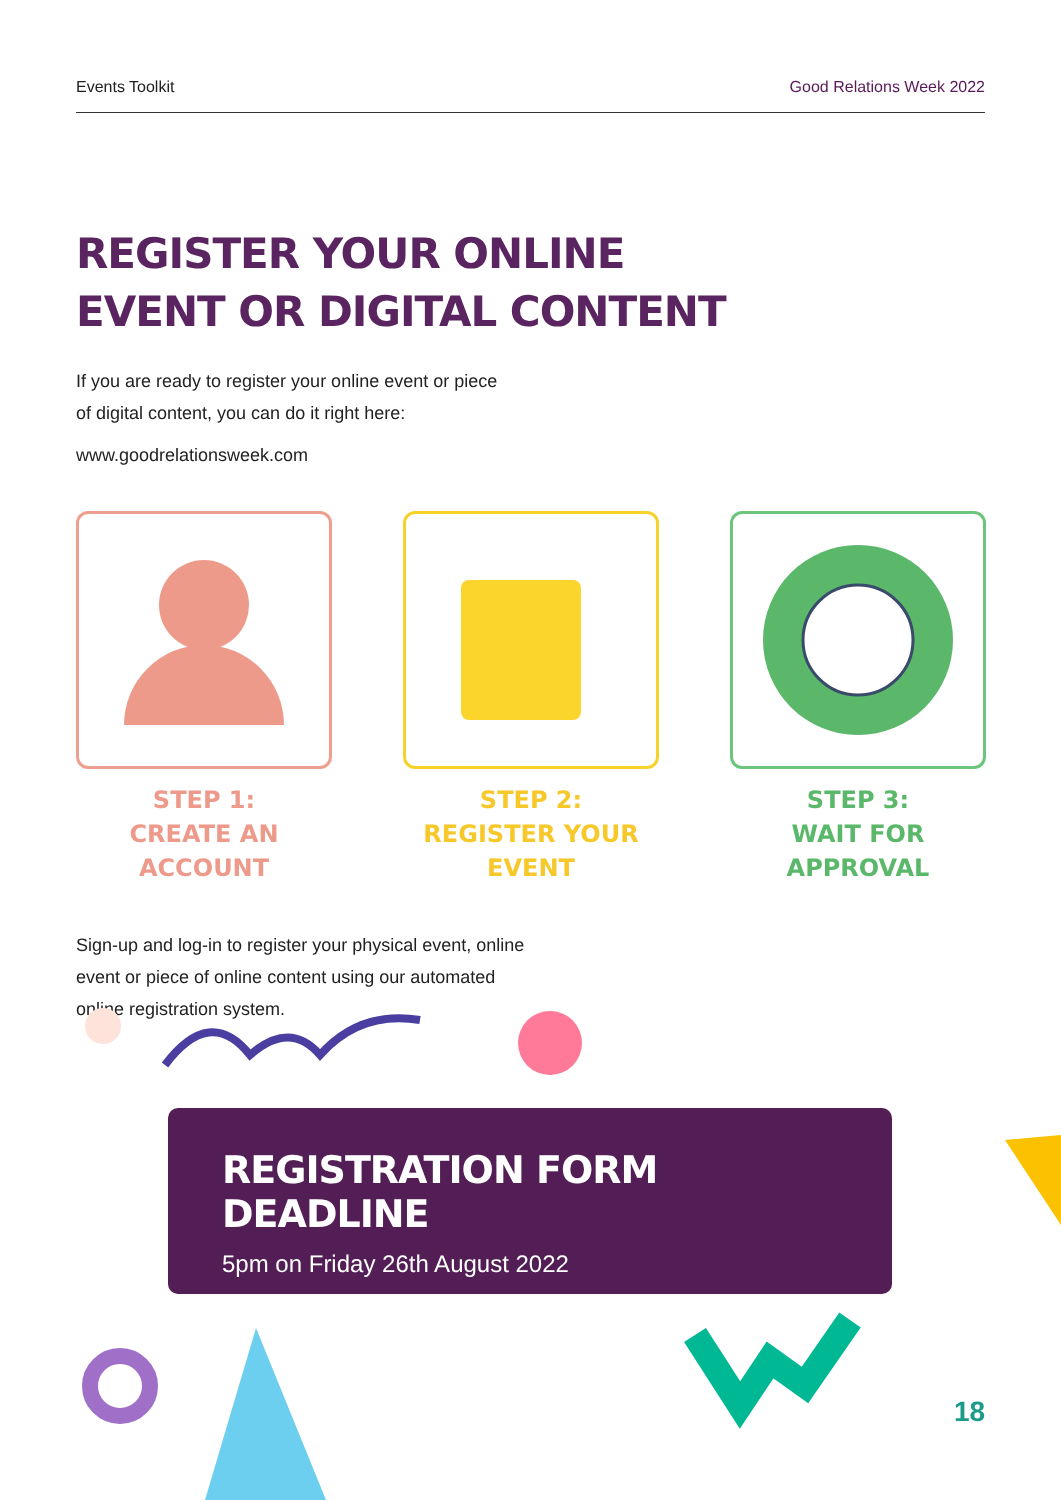Events Toolkit Good Relations Week 2022
REGISTER YOUR ONLINE
EVENT OR DIGITAL CONTENT
If you are ready to register your online event or piece
of digital content, you can do it right here:
www.goodrelationsweek.com
STEP 1:
CREATE AN ACCOUNT
STEP 2:
REGISTER YOUR EVENT
STEP 3:
WAIT FOR APPROVAL
Sign-up and log-in to register your physical event, online
event or piece of online content using our automated
online registration system.
REGISTRATION FORM DEADLINE
5pm on Friday 26th August 2022
18